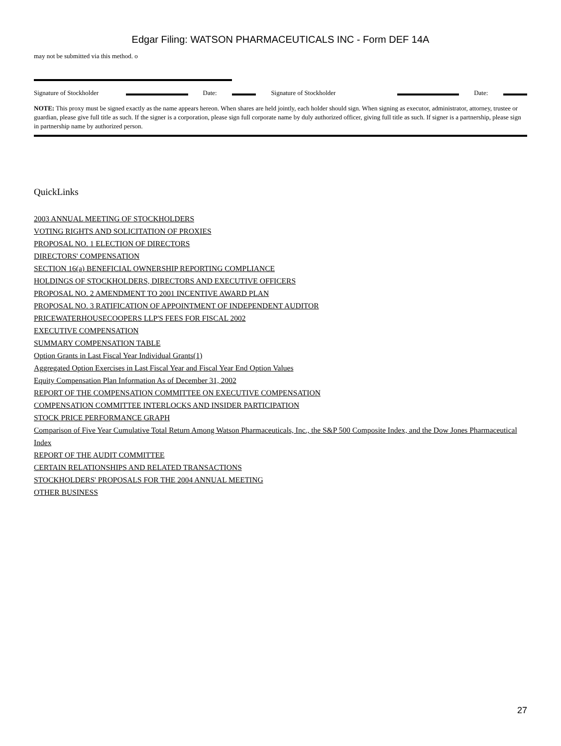Edgar Filing: WATSON PHARMACEUTICALS INC - Form DEF 14A
may not be submitted via this method. o
Signature of Stockholder Date: Signature of Stockholder Date:
NOTE: This proxy must be signed exactly as the name appears hereon. When shares are held jointly, each holder should sign. When signing as executor, administrator, attorney, trustee or guardian, please give full title as such. If the signer is a corporation, please sign full corporate name by duly authorized officer, giving full title as such. If signer is a partnership, please sign in partnership name by authorized person.
QuickLinks
2003 ANNUAL MEETING OF STOCKHOLDERS
VOTING RIGHTS AND SOLICITATION OF PROXIES
PROPOSAL NO. 1 ELECTION OF DIRECTORS
DIRECTORS' COMPENSATION
SECTION 16(a) BENEFICIAL OWNERSHIP REPORTING COMPLIANCE
HOLDINGS OF STOCKHOLDERS, DIRECTORS AND EXECUTIVE OFFICERS
PROPOSAL NO. 2 AMENDMENT TO 2001 INCENTIVE AWARD PLAN
PROPOSAL NO. 3 RATIFICATION OF APPOINTMENT OF INDEPENDENT AUDITOR
PRICEWATERHOUSECOOPERS LLP'S FEES FOR FISCAL 2002
EXECUTIVE COMPENSATION
SUMMARY COMPENSATION TABLE
Option Grants in Last Fiscal Year Individual Grants(1)
Aggregated Option Exercises in Last Fiscal Year and Fiscal Year End Option Values
Equity Compensation Plan Information As of December 31, 2002
REPORT OF THE COMPENSATION COMMITTEE ON EXECUTIVE COMPENSATION
COMPENSATION COMMITTEE INTERLOCKS AND INSIDER PARTICIPATION
STOCK PRICE PERFORMANCE GRAPH
Comparison of Five Year Cumulative Total Return Among Watson Pharmaceuticals, Inc., the S&P 500 Composite Index, and the Dow Jones Pharmaceutical Index
REPORT OF THE AUDIT COMMITTEE
CERTAIN RELATIONSHIPS AND RELATED TRANSACTIONS
STOCKHOLDERS' PROPOSALS FOR THE 2004 ANNUAL MEETING
OTHER BUSINESS
27